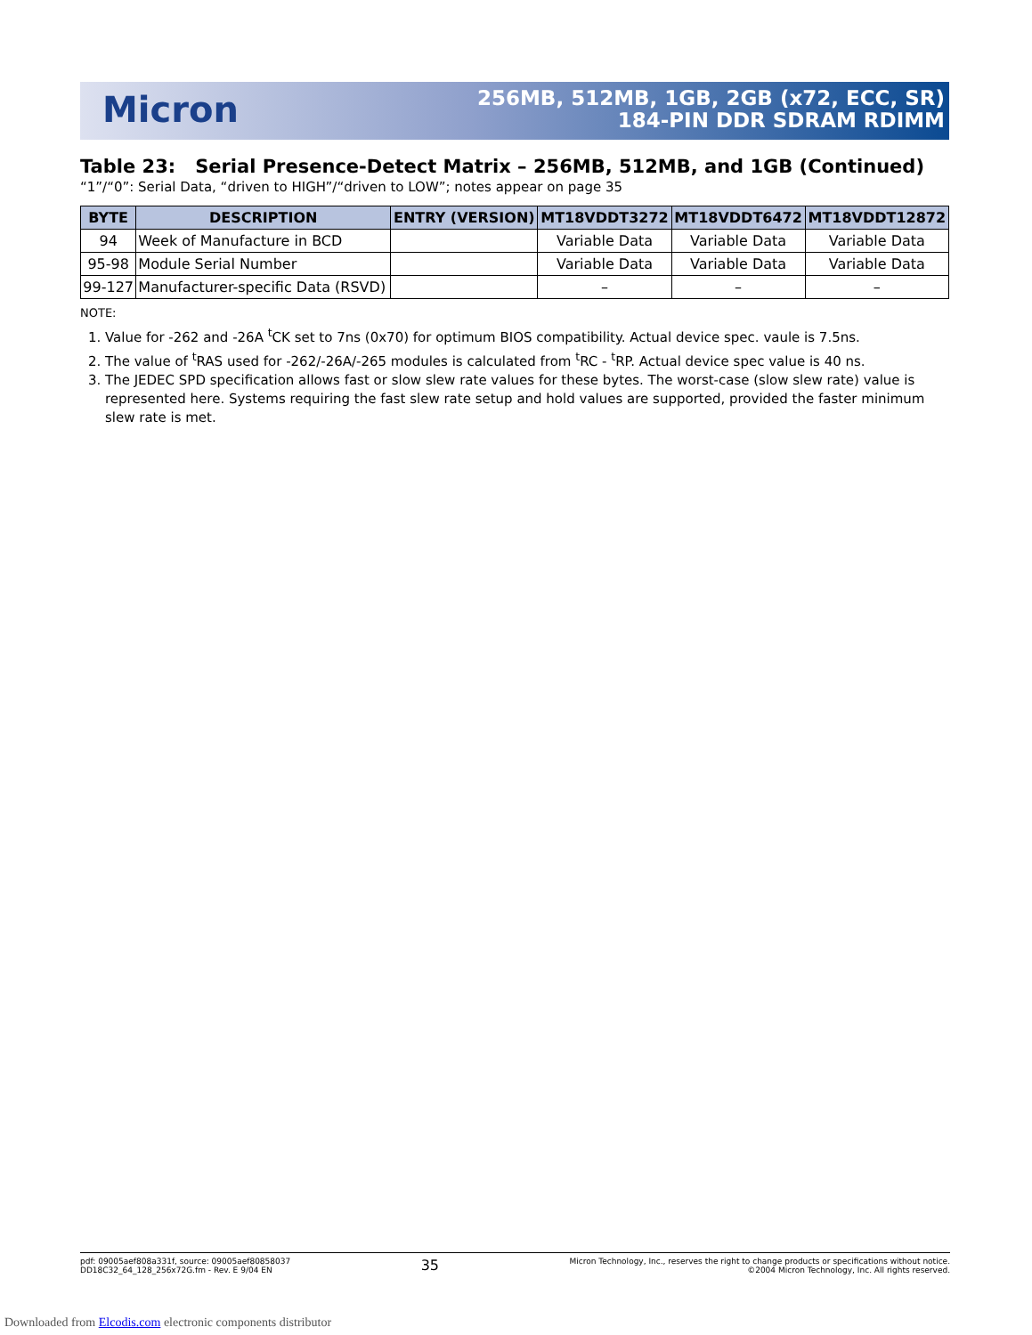Micron
256MB, 512MB, 1GB, 2GB (x72, ECC, SR)
184-PIN DDR SDRAM RDIMM
Table 23: Serial Presence-Detect Matrix – 256MB, 512MB, and 1GB (Continued)
“1”/“0”: Serial Data, “driven to HIGH”/“driven to LOW”; notes appear on page 35
| BYTE | DESCRIPTION | ENTRY (VERSION) | MT18VDDT3272 | MT18VDDT6472 | MT18VDDT12872 |
| --- | --- | --- | --- | --- | --- |
| 94 | Week of Manufacture in BCD | | Variable Data | Variable Data | Variable Data |
| 95-98 | Module Serial Number | | Variable Data | Variable Data | Variable Data |
| 99-127 | Manufacturer-specific Data (RSVD) | | – | – | – |
NOTE:
1. Value for -262 and -26A <sup>t</sup>CK set to 7ns (0x70) for optimum BIOS compatibility. Actual device spec. vaule is 7.5ns.
2. The value of <sup>t</sup>RAS used for -262/-26A/-265 modules is calculated from <sup>t</sup>RC - <sup>t</sup>RP. Actual device spec value is 40 ns.
3. The JEDEC SPD specification allows fast or slow slew rate values for these bytes. The worst-case (slow slew rate) value is represented here. Systems requiring the fast slew rate setup and hold values are supported, provided the faster minimum slew rate is met.
pdf: 09005aef808a331f, source: 09005aef80858037
DD18C32_64_128_256x72G.fm - Rev. E 9/04 EN
35
Micron Technology, Inc., reserves the right to change products or specifications without notice.
©2004 Micron Technology, Inc. All rights reserved.
Downloaded from Elcodis.com electronic components distributor